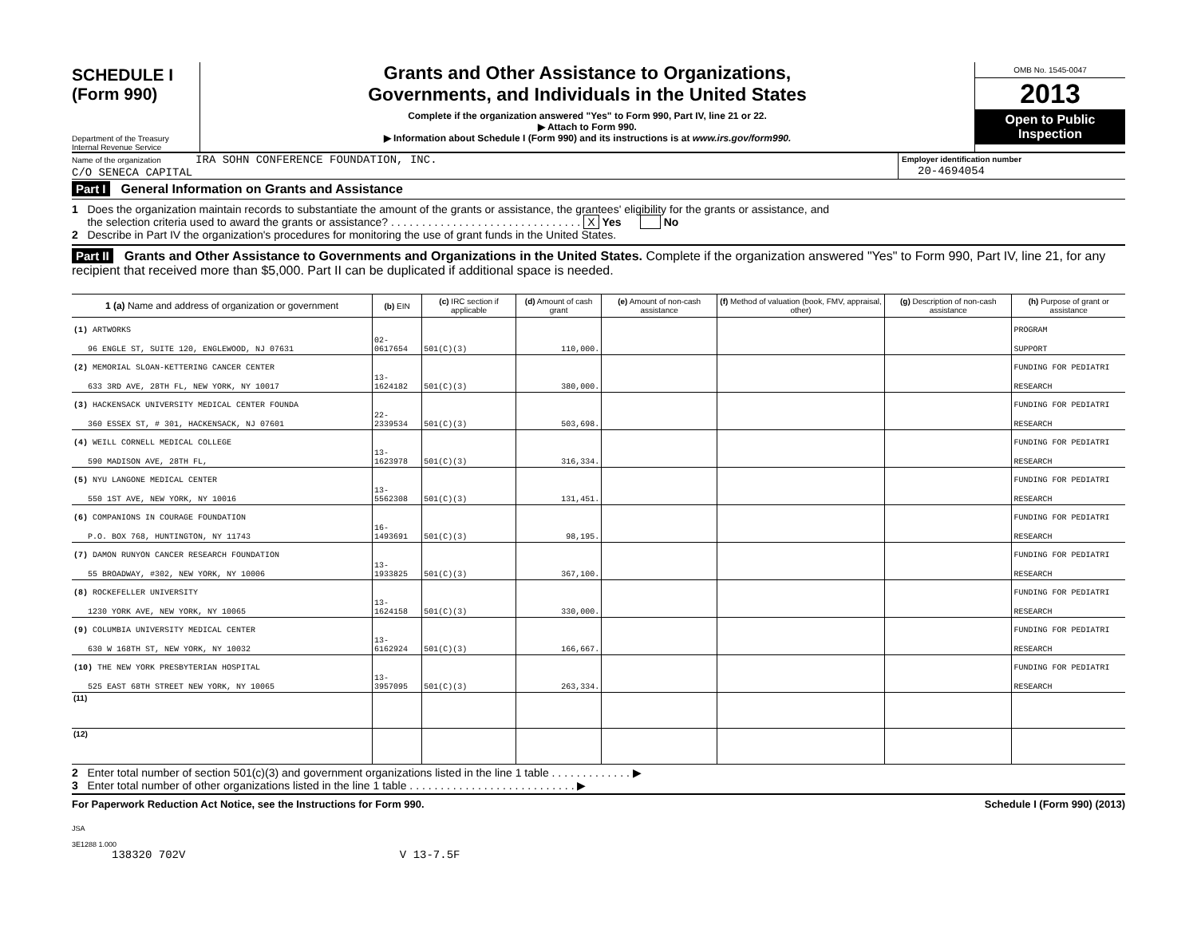SCHEDULE I
(Form 990)
Department of the Treasury
Internal Revenue Service
Grants and Other Assistance to Organizations,
Governments, and Individuals in the United States
Complete if the organization answered "Yes" to Form 990, Part IV, line 21 or 22.
▶ Attach to Form 990.
▶ Information about Schedule I (Form 990) and its instructions is at www.irs.gov/form990.
OMB No. 1545-0047
2013
Open to Public
Inspection
Name of the organization IRA SOHN CONFERENCE FOUNDATION, INC.
C/O SENECA CAPITAL
Employer identification number
20-4694054
Part I General Information on Grants and Assistance
1 Does the organization maintain records to substantiate the amount of the grants or assistance, the grantees' eligibility for the grants or assistance, and
the selection criteria used to award the grants or assistance? . . . . . . . . . . . . . . . . . . . . . . . . . . . . . . . X Yes No
2 Describe in Part IV the organization's procedures for monitoring the use of grant funds in the United States.
Part II Grants and Other Assistance to Governments and Organizations in the United States. Complete if the organization answered "Yes" to Form 990, Part IV, line 21, for any recipient that received more than $5,000. Part II can be duplicated if additional space is needed.
| 1 (a) Name and address of organization or government | (b) EIN | (c) IRC section if applicable | (d) Amount of cash grant | (e) Amount of non-cash assistance | (f) Method of valuation (book, FMV, appraisal, other) | (g) Description of non-cash assistance | (h) Purpose of grant or assistance |
| --- | --- | --- | --- | --- | --- | --- | --- |
| (1) ARTWORKS | | | | | | | PROGRAM |
| 96 ENGLE ST, SUITE 120, ENGLEWOOD, NJ 07631 | 02-0617654 | 501(C)(3) | 110,000. | | | | SUPPORT |
| (2) MEMORIAL SLOAN-KETTERING CANCER CENTER | | | | | | | FUNDING FOR PEDIATRI |
| 633 3RD AVE, 28TH FL, NEW YORK, NY 10017 | 13-1624182 | 501(C)(3) | 380,000. | | | | RESEARCH |
| (3) HACKENSACK UNIVERSITY MEDICAL CENTER FOUNDA | | | | | | | FUNDING FOR PEDIATRI |
| 360 ESSEX ST, # 301, HACKENSACK, NJ 07601 | 22-2339534 | 501(C)(3) | 503,698. | | | | RESEARCH |
| (4) WEILL CORNELL MEDICAL COLLEGE | | | | | | | FUNDING FOR PEDIATRI |
| 590 MADISON AVE, 28TH FL, | 13-1623978 | 501(C)(3) | 316,334. | | | | RESEARCH |
| (5) NYU LANGONE MEDICAL CENTER | | | | | | | FUNDING FOR PEDIATRI |
| 550 1ST AVE, NEW YORK, NY 10016 | 13-5562308 | 501(C)(3) | 131,451. | | | | RESEARCH |
| (6) COMPANIONS IN COURAGE FOUNDATION | | | | | | | FUNDING FOR PEDIATRI |
| P.O. BOX 768, HUNTINGTON, NY 11743 | 16-1493691 | 501(C)(3) | 98,195. | | | | RESEARCH |
| (7) DAMON RUNYON CANCER RESEARCH FOUNDATION | | | | | | | FUNDING FOR PEDIATRI |
| 55 BROADWAY, #302, NEW YORK, NY 10006 | 13-1933825 | 501(C)(3) | 367,100. | | | | RESEARCH |
| (8) ROCKEFELLER UNIVERSITY | | | | | | | FUNDING FOR PEDIATRI |
| 1230 YORK AVE, NEW YORK, NY 10065 | 13-1624158 | 501(C)(3) | 330,000. | | | | RESEARCH |
| (9) COLUMBIA UNIVERSITY MEDICAL CENTER | | | | | | | FUNDING FOR PEDIATRI |
| 630 W 168TH ST, NEW YORK, NY 10032 | 13-6162924 | 501(C)(3) | 166,667. | | | | RESEARCH |
| (10) THE NEW YORK PRESBYTERIAN HOSPITAL | | | | | | | FUNDING FOR PEDIATRI |
| 525 EAST 68TH STREET NEW YORK, NY 10065 | 13-3957095 | 501(C)(3) | 263,334. | | | | RESEARCH |
| (11) | | | | | | | |
| (12) | | | | | | | |
2 Enter total number of section 501(c)(3) and government organizations listed in the line 1 table . . . . . . . . . . . . . ▶
3 Enter total number of other organizations listed in the line 1 table . . . . . . . . . . . . . . . . . . . . . . . . . . . ▶
For Paperwork Reduction Act Notice, see the Instructions for Form 990. Schedule I (Form 990) (2013)
JSA
3E1288 1.000
138320 702V V 13-7.5F